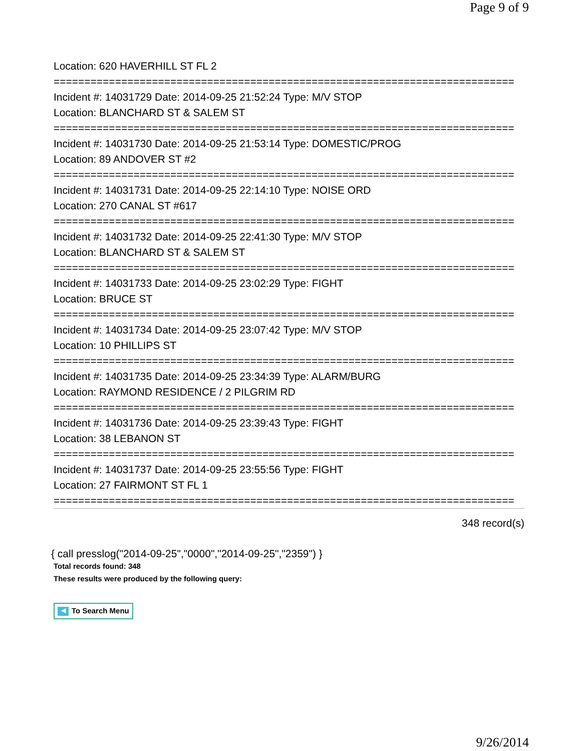Page 9 of 9
Location: 620 HAVERHILL ST FL 2
===========================================================================
Incident #: 14031729 Date: 2014-09-25 21:52:24 Type: M/V STOP
Location: BLANCHARD ST & SALEM ST
===========================================================================
Incident #: 14031730 Date: 2014-09-25 21:53:14 Type: DOMESTIC/PROG
Location: 89 ANDOVER ST #2
===========================================================================
Incident #: 14031731 Date: 2014-09-25 22:14:10 Type: NOISE ORD
Location: 270 CANAL ST #617
===========================================================================
Incident #: 14031732 Date: 2014-09-25 22:41:30 Type: M/V STOP
Location: BLANCHARD ST & SALEM ST
===========================================================================
Incident #: 14031733 Date: 2014-09-25 23:02:29 Type: FIGHT
Location: BRUCE ST
===========================================================================
Incident #: 14031734 Date: 2014-09-25 23:07:42 Type: M/V STOP
Location: 10 PHILLIPS ST
===========================================================================
Incident #: 14031735 Date: 2014-09-25 23:34:39 Type: ALARM/BURG
Location: RAYMOND RESIDENCE / 2 PILGRIM RD
===========================================================================
Incident #: 14031736 Date: 2014-09-25 23:39:43 Type: FIGHT
Location: 38 LEBANON ST
===========================================================================
Incident #: 14031737 Date: 2014-09-25 23:55:56 Type: FIGHT
Location: 27 FAIRMONT ST FL 1
===========================================================================
348 record(s)
{ call presslog("2014-09-25","0000","2014-09-25","2359") }
Total records found: 348
These results were produced by the following query:
◀ To Search Menu
9/26/2014